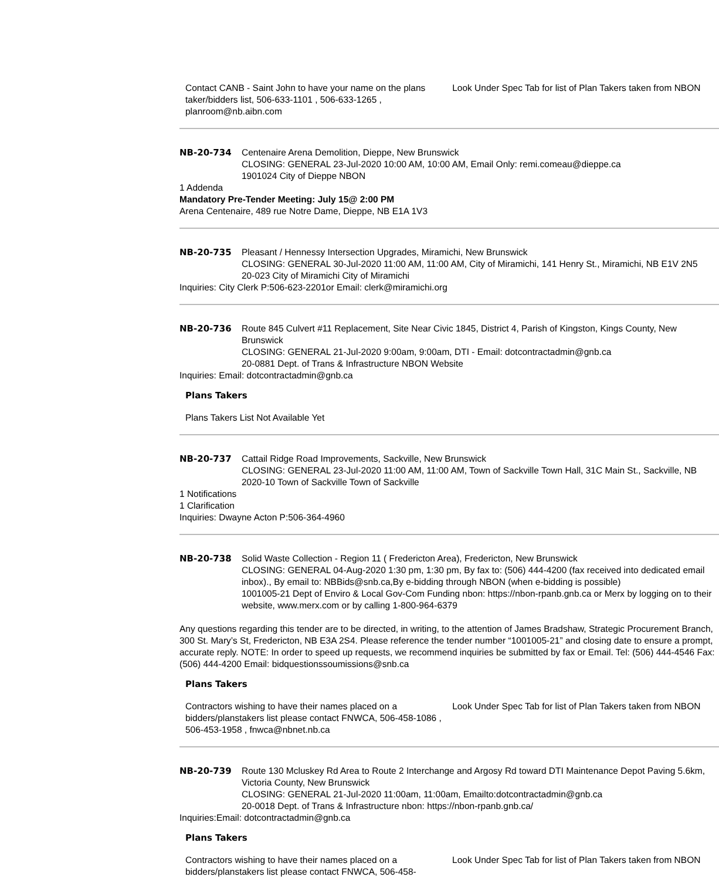| Contact CANB - Saint John to have your name on the plans taker/bidders list, 506-633-1101 , 506-633-1265 , planroom@nb.aibn.com | Look Under Spec Tab for list of Plan Takers taken from NBON |
| NB-20-734 | Centenaire Arena Demolition, Dieppe, New Brunswick CLOSING: GENERAL 23-Jul-2020 10:00 AM, 10:00 AM, Email Only: remi.comeau@dieppe.ca 1901024 City of Dieppe NBON |
1 Addenda
Mandatory Pre-Tender Meeting: July 15@ 2:00 PM
Arena Centenaire, 489 rue Notre Dame, Dieppe, NB E1A 1V3
| NB-20-735 | Pleasant / Hennessy Intersection Upgrades, Miramichi, New Brunswick CLOSING: GENERAL 30-Jul-2020 11:00 AM, 11:00 AM, City of Miramichi, 141 Henry St., Miramichi, NB E1V 2N5 20-023 City of Miramichi City of Miramichi |
Inquiries: City Clerk P:506-623-2201or Email: clerk@miramichi.org
| NB-20-736 | Route 845 Culvert #11 Replacement, Site Near Civic 1845, District 4, Parish of Kingston, Kings County, New Brunswick CLOSING: GENERAL 21-Jul-2020 9:00am, 9:00am, DTI - Email: dotcontractadmin@gnb.ca 20-0881 Dept. of Trans & Infrastructure NBON Website |
Inquiries: Email: dotcontractadmin@gnb.ca
Plans Takers
Plans Takers List Not Available Yet
| NB-20-737 | Cattail Ridge Road Improvements, Sackville, New Brunswick CLOSING: GENERAL 23-Jul-2020 11:00 AM, 11:00 AM, Town of Sackville Town Hall, 31C Main St., Sackville, NB 2020-10 Town of Sackville Town of Sackville |
1 Notifications
1 Clarification
Inquiries: Dwayne Acton P:506-364-4960
| NB-20-738 | Solid Waste Collection - Region 11 ( Fredericton Area), Fredericton, New Brunswick CLOSING: GENERAL 04-Aug-2020 1:30 pm, 1:30 pm, By fax to: (506) 444-4200 (fax received into dedicated email inbox)., By email to: NBBids@snb.ca,By e-bidding through NBON (when e-bidding is possible) 1001005-21 Dept of Enviro & Local Gov-Com Funding nbon: https://nbon-rpanb.gnb.ca or Merx by logging on to their website, www.merx.com or by calling 1-800-964-6379 |
Any questions regarding this tender are to be directed, in writing, to the attention of James Bradshaw, Strategic Procurement Branch, 300 St. Mary’s St, Fredericton, NB E3A 2S4. Please reference the tender number “1001005-21” and closing date to ensure a prompt, accurate reply. NOTE: In order to speed up requests, we recommend inquiries be submitted by fax or Email. Tel: (506) 444-4546 Fax: (506) 444-4200 Email: bidquestionssoumissions@snb.ca
Plans Takers
| Contractors wishing to have their names placed on a bidders/planstakers list please contact FNWCA, 506-458-1086 , 506-453-1958 , fnwca@nbnet.nb.ca | Look Under Spec Tab for list of Plan Takers taken from NBON |
| NB-20-739 | Route 130 Mcluskey Rd Area to Route 2 Interchange and Argosy Rd toward DTI Maintenance Depot Paving 5.6km, Victoria County, New Brunswick CLOSING: GENERAL 21-Jul-2020 11:00am, 11:00am, Emailto:dotcontractadmin@gnb.ca 20-0018 Dept. of Trans & Infrastructure nbon: https://nbon-rpanb.gnb.ca/ |
Inquiries:Email: dotcontractadmin@gnb.ca
Plans Takers
| Contractors wishing to have their names placed on a bidders/planstakers list please contact FNWCA, 506-458- | Look Under Spec Tab for list of Plan Takers taken from NBON |